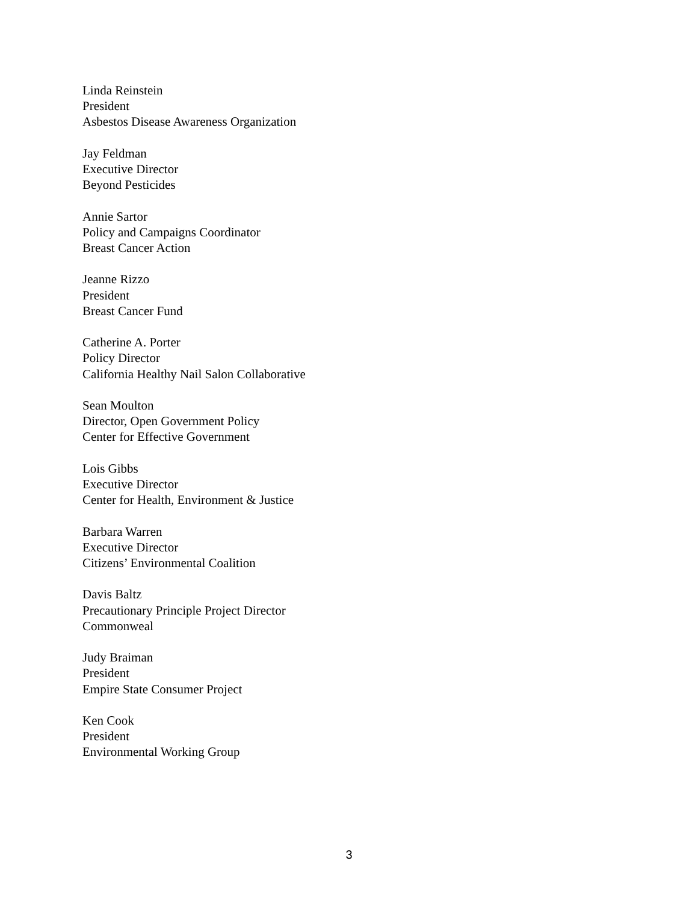Linda Reinstein
President
Asbestos Disease Awareness Organization
Jay Feldman
Executive Director
Beyond Pesticides
Annie Sartor
Policy and Campaigns Coordinator
Breast Cancer Action
Jeanne Rizzo
President
Breast Cancer Fund
Catherine A. Porter
Policy Director
California Healthy Nail Salon Collaborative
Sean Moulton
Director, Open Government Policy
Center for Effective Government
Lois Gibbs
Executive Director
Center for Health, Environment & Justice
Barbara Warren
Executive Director
Citizens’ Environmental Coalition
Davis Baltz
Precautionary Principle Project Director
Commonweal
Judy Braiman
President
Empire State Consumer Project
Ken Cook
President
Environmental Working Group
3